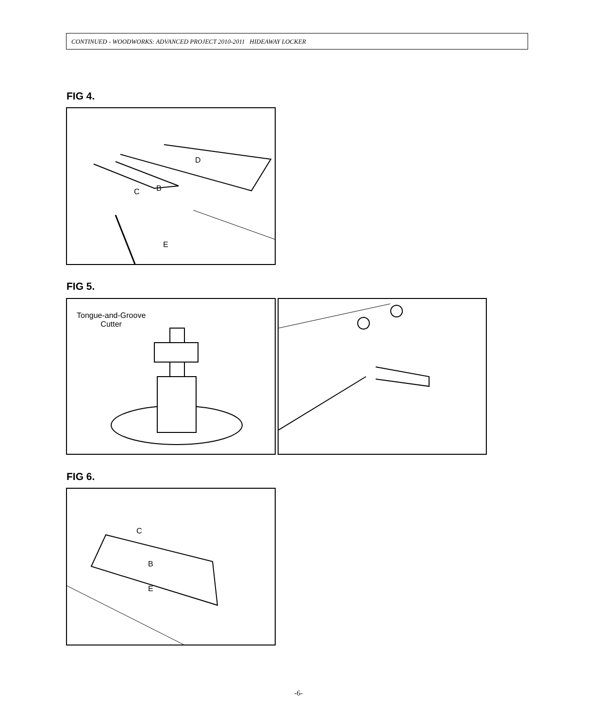CONTINUED - WOODWORKS: ADVANCED PROJECT 2010-2011 HIDEAWAY LOCKER
FIG 4.
D
C B
E
FIG 5.
Tongue-and-Groove
Cutter
FIG 6.
C
B
E
-6-